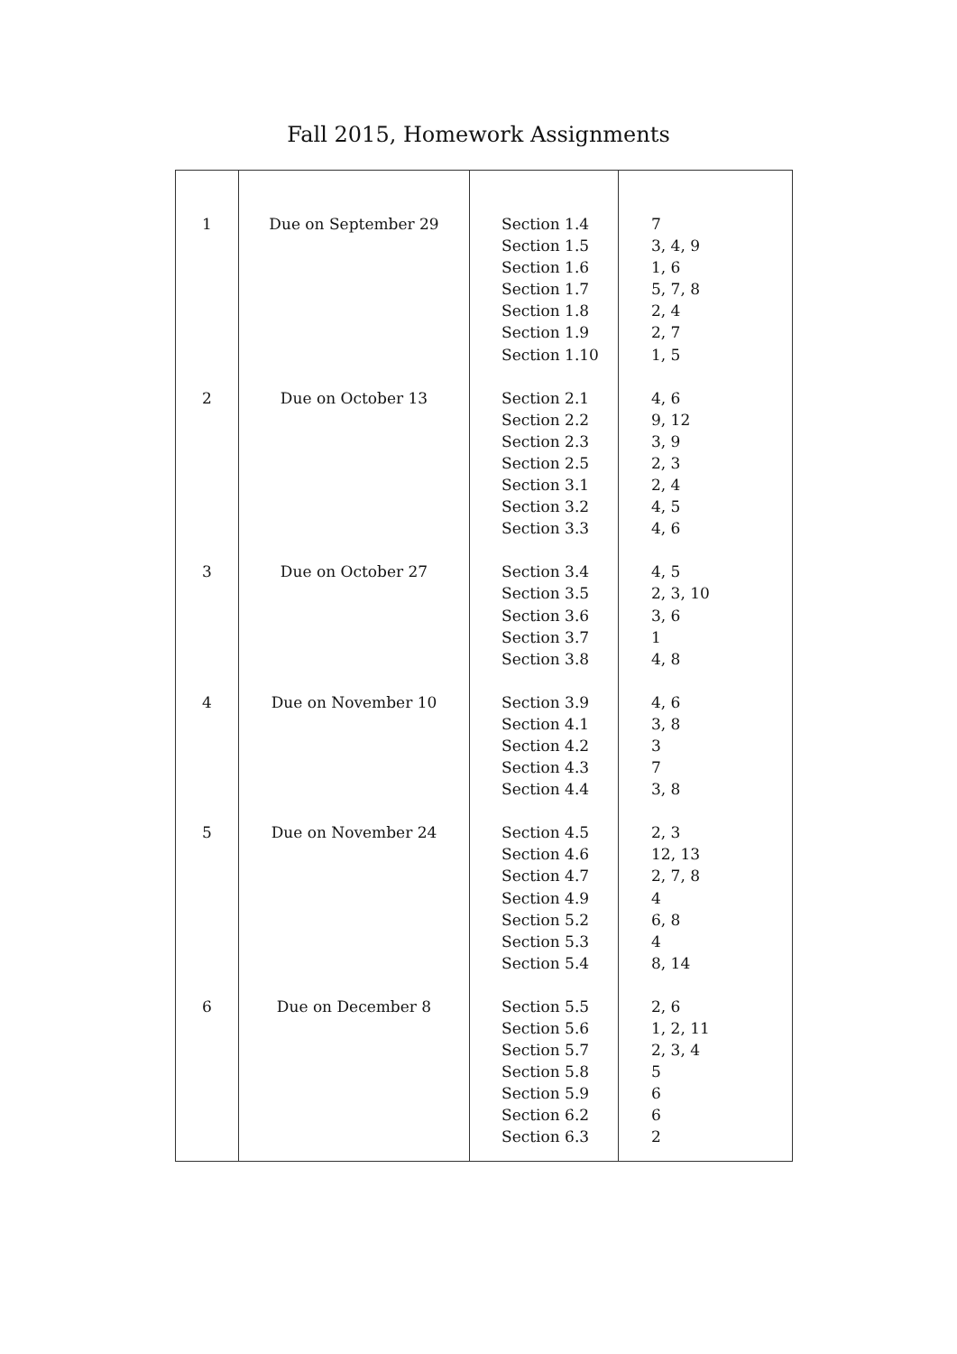Fall 2015, Homework Assignments
| 1 | Due on September 29 | Section 1.4 Section 1.5 Section 1.6 Section 1.7 Section 1.8 Section 1.9 Section 1.10 | 7 3, 4, 9 1, 6 5, 7, 8 2, 4 2, 7 1, 5 |
| 2 | Due on October 13 | Section 2.1 Section 2.2 Section 2.3 Section 2.5 Section 3.1 Section 3.2 Section 3.3 | 4, 6 9, 12 3, 9 2, 3 2, 4 4, 5 4, 6 |
| 3 | Due on October 27 | Section 3.4 Section 3.5 Section 3.6 Section 3.7 Section 3.8 | 4, 5 2, 3, 10 3, 6 1 4, 8 |
| 4 | Due on November 10 | Section 3.9 Section 4.1 Section 4.2 Section 4.3 Section 4.4 | 4, 6 3, 8 3 7 3, 8 |
| 5 | Due on November 24 | Section 4.5 Section 4.6 Section 4.7 Section 4.9 Section 5.2 Section 5.3 Section 5.4 | 2, 3 12, 13 2, 7, 8 4 6, 8 4 8, 14 |
| 6 | Due on December 8 | Section 5.5 Section 5.6 Section 5.7 Section 5.8 Section 5.9 Section 6.2 Section 6.3 | 2, 6 1, 2, 11 2, 3, 4 5 6 6 2 |